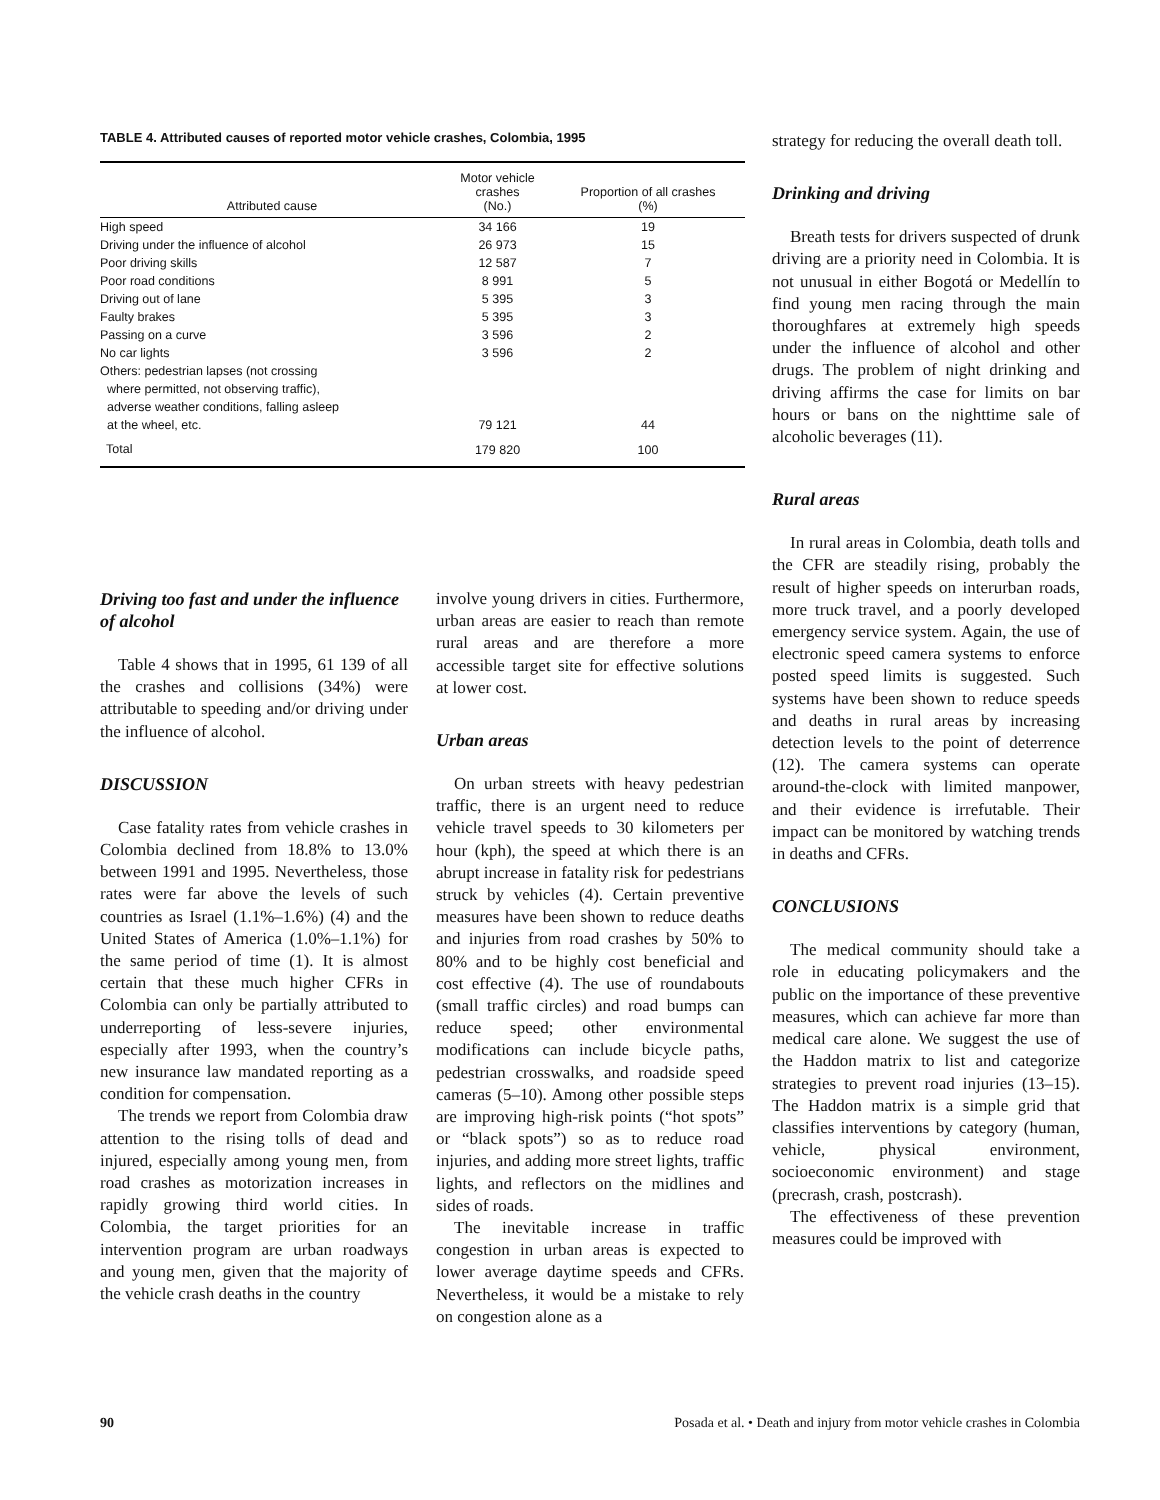TABLE 4. Attributed causes of reported motor vehicle crashes, Colombia, 1995
| Attributed cause | Motor vehicle crashes (No.) | Proportion of all crashes (%) |
| --- | --- | --- |
| High speed | 34 166 | 19 |
| Driving under the influence of alcohol | 26 973 | 15 |
| Poor driving skills | 12 587 | 7 |
| Poor road conditions | 8 991 | 5 |
| Driving out of lane | 5 395 | 3 |
| Faulty brakes | 5 395 | 3 |
| Passing on a curve | 3 596 | 2 |
| No car lights | 3 596 | 2 |
| Others: pedestrian lapses (not crossing where permitted, not observing traffic), adverse weather conditions, falling asleep at the wheel, etc. | 79 121 | 44 |
| Total | 179 820 | 100 |
Driving too fast and under the influence of alcohol
Table 4 shows that in 1995, 61 139 of all the crashes and collisions (34%) were attributable to speeding and/or driving under the influence of alcohol.
DISCUSSION
Case fatality rates from vehicle crashes in Colombia declined from 18.8% to 13.0% between 1991 and 1995. Nevertheless, those rates were far above the levels of such countries as Israel (1.1%–1.6%) (4) and the United States of America (1.0%–1.1%) for the same period of time (1). It is almost certain that these much higher CFRs in Colombia can only be partially attributed to underreporting of less-severe injuries, especially after 1993, when the country’s new insurance law mandated reporting as a condition for compensation.
The trends we report from Colombia draw attention to the rising tolls of dead and injured, especially among young men, from road crashes as motorization increases in rapidly growing third world cities. In Colombia, the target priorities for an intervention program are urban roadways and young men, given that the majority of the vehicle crash deaths in the country
involve young drivers in cities. Furthermore, urban areas are easier to reach than remote rural areas and are therefore a more accessible target site for effective solutions at lower cost.
Urban areas
On urban streets with heavy pedestrian traffic, there is an urgent need to reduce vehicle travel speeds to 30 kilometers per hour (kph), the speed at which there is an abrupt increase in fatality risk for pedestrians struck by vehicles (4). Certain preventive measures have been shown to reduce deaths and injuries from road crashes by 50% to 80% and to be highly cost beneficial and cost effective (4). The use of roundabouts (small traffic circles) and road bumps can reduce speed; other environmental modifications can include bicycle paths, pedestrian crosswalks, and roadside speed cameras (5–10). Among other possible steps are improving high-risk points (“hot spots” or “black spots”) so as to reduce road injuries, and adding more street lights, traffic lights, and reflectors on the midlines and sides of roads.
The inevitable increase in traffic congestion in urban areas is expected to lower average daytime speeds and CFRs. Nevertheless, it would be a mistake to rely on congestion alone as a
strategy for reducing the overall death toll.
Drinking and driving
Breath tests for drivers suspected of drunk driving are a priority need in Colombia. It is not unusual in either Bogotá or Medellín to find young men racing through the main thoroughfares at extremely high speeds under the influence of alcohol and other drugs. The problem of night drinking and driving affirms the case for limits on bar hours or bans on the nighttime sale of alcoholic beverages (11).
Rural areas
In rural areas in Colombia, death tolls and the CFR are steadily rising, probably the result of higher speeds on interurban roads, more truck travel, and a poorly developed emergency service system. Again, the use of electronic speed camera systems to enforce posted speed limits is suggested. Such systems have been shown to reduce speeds and deaths in rural areas by increasing detection levels to the point of deterrence (12). The camera systems can operate around-the-clock with limited manpower, and their evidence is irrefutable. Their impact can be monitored by watching trends in deaths and CFRs.
CONCLUSIONS
The medical community should take a role in educating policymakers and the public on the importance of these preventive measures, which can achieve far more than medical care alone. We suggest the use of the Haddon matrix to list and categorize strategies to prevent road injuries (13–15). The Haddon matrix is a simple grid that classifies interventions by category (human, vehicle, physical environment, socioeconomic environment) and stage (precrash, crash, postcrash).
The effectiveness of these prevention measures could be improved with
90 Posada et al. • Death and injury from motor vehicle crashes in Colombia